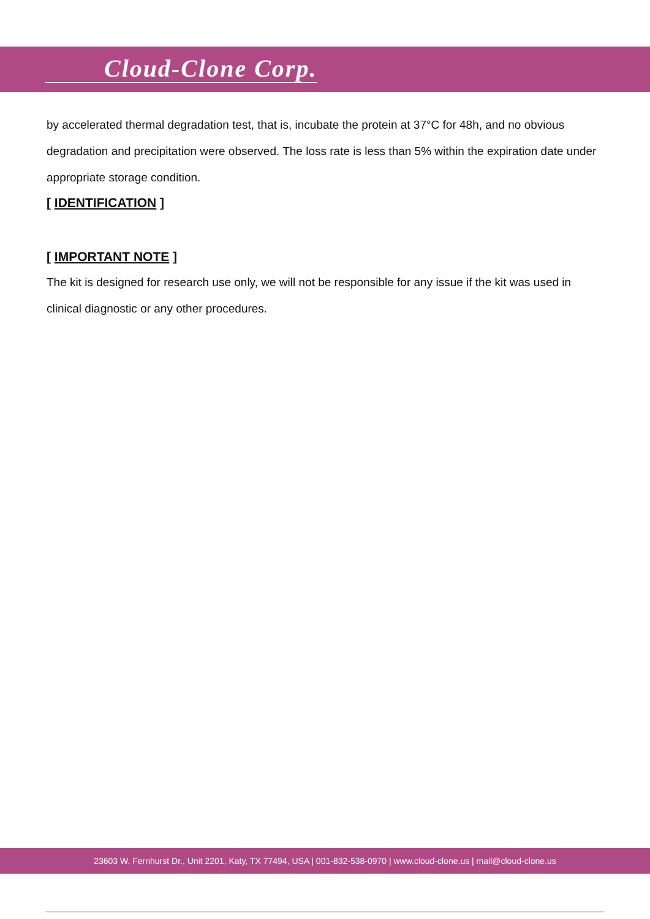Cloud-Clone Corp.
by accelerated thermal degradation test, that is, incubate the protein at 37°C for 48h, and no obvious degradation and precipitation were observed. The loss rate is less than 5% within the expiration date under appropriate storage condition.
[ IDENTIFICATION ]
[ IMPORTANT NOTE ]
The kit is designed for research use only, we will not be responsible for any issue if the kit was used in clinical diagnostic or any other procedures.
23603 W. Fernhurst Dr., Unit 2201, Katy, TX 77494, USA | 001-832-538-0970 | www.cloud-clone.us | mail@cloud-clone.us